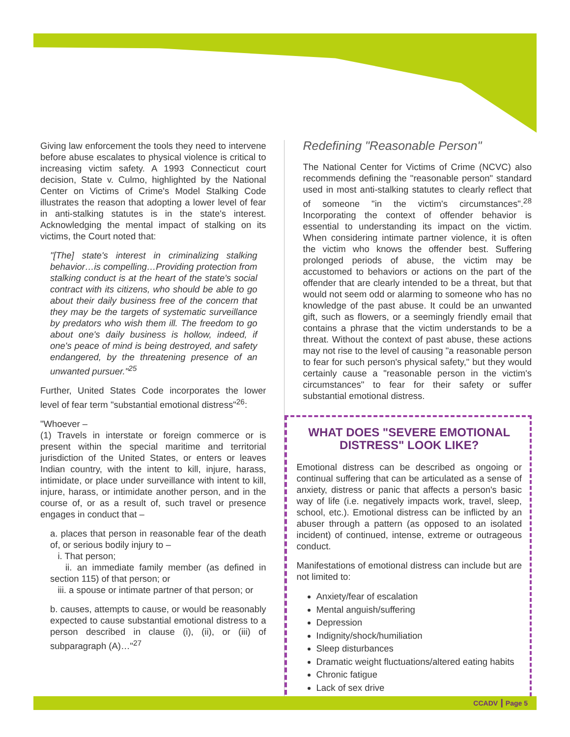Giving law enforcement the tools they need to intervene before abuse escalates to physical violence is critical to increasing victim safety. A 1993 Connecticut court decision, State v. Culmo, highlighted by the National Center on Victims of Crime's Model Stalking Code illustrates the reason that adopting a lower level of fear in anti-stalking statutes is in the state's interest. Acknowledging the mental impact of stalking on its victims, the Court noted that:
"[The] state's interest in criminalizing stalking behavior…is compelling…Providing protection from stalking conduct is at the heart of the state's social contract with its citizens, who should be able to go about their daily business free of the concern that they may be the targets of systematic surveillance by predators who wish them ill. The freedom to go about one's daily business is hollow, indeed, if one's peace of mind is being destroyed, and safety endangered, by the threatening presence of an unwanted pursuer."<sup>25</sup>
Further, United States Code incorporates the lower level of fear term "substantial emotional distress"<sup>26</sup>:
"Whoever –
(1) Travels in interstate or foreign commerce or is present within the special maritime and territorial jurisdiction of the United States, or enters or leaves Indian country, with the intent to kill, injure, harass, intimidate, or place under surveillance with intent to kill, injure, harass, or intimidate another person, and in the course of, or as a result of, such travel or presence engages in conduct that –
a. places that person in reasonable fear of the death of, or serious bodily injury to –
i. That person;
ii. an immediate family member (as defined in section 115) of that person; or
iii. a spouse or intimate partner of that person; or
b. causes, attempts to cause, or would be reasonably expected to cause substantial emotional distress to a person described in clause (i), (ii), or (iii) of subparagraph (A)…"<sup>27</sup>
Redefining "Reasonable Person"
The National Center for Victims of Crime (NCVC) also recommends defining the "reasonable person" standard used in most anti-stalking statutes to clearly reflect that of someone "in the victim's circumstances".<sup>28</sup> Incorporating the context of offender behavior is essential to understanding its impact on the victim. When considering intimate partner violence, it is often the victim who knows the offender best. Suffering prolonged periods of abuse, the victim may be accustomed to behaviors or actions on the part of the offender that are clearly intended to be a threat, but that would not seem odd or alarming to someone who has no knowledge of the past abuse. It could be an unwanted gift, such as flowers, or a seemingly friendly email that contains a phrase that the victim understands to be a threat. Without the context of past abuse, these actions may not rise to the level of causing "a reasonable person to fear for such person's physical safety," but they would certainly cause a "reasonable person in the victim's circumstances" to fear for their safety or suffer substantial emotional distress.
WHAT DOES "SEVERE EMOTIONAL DISTRESS" LOOK LIKE?
Emotional distress can be described as ongoing or continual suffering that can be articulated as a sense of anxiety, distress or panic that affects a person's basic way of life (i.e. negatively impacts work, travel, sleep, school, etc.). Emotional distress can be inflicted by an abuser through a pattern (as opposed to an isolated incident) of continued, intense, extreme or outrageous conduct.
Manifestations of emotional distress can include but are not limited to:
Anxiety/fear of escalation
Mental anguish/suffering
Depression
Indignity/shock/humiliation
Sleep disturbances
Dramatic weight fluctuations/altered eating habits
Chronic fatigue
Lack of sex drive
CCADV ┃ Page 5